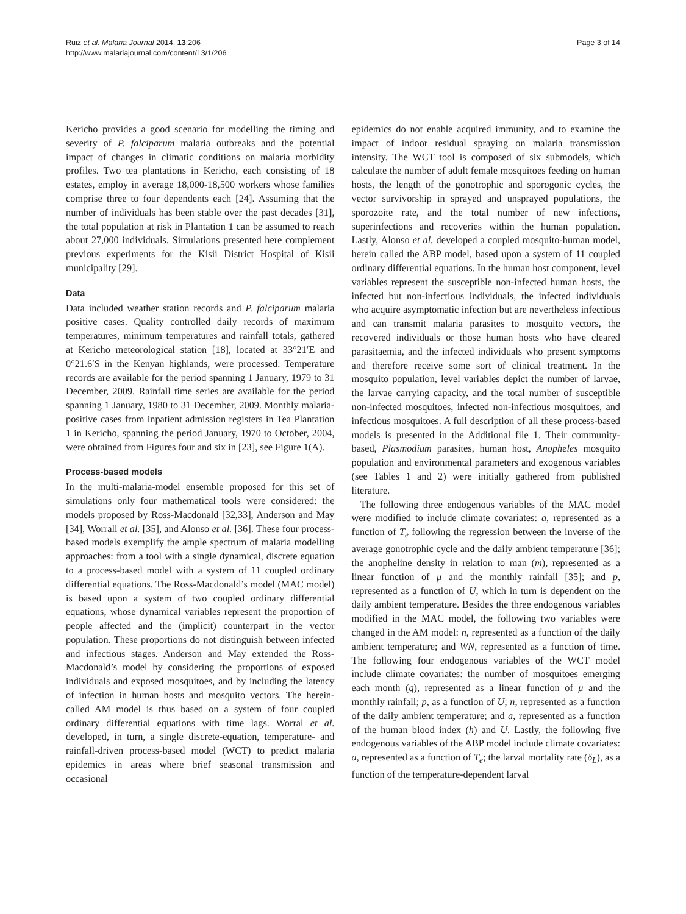Ruiz et al. Malaria Journal 2014, 13:206
http://www.malariajournal.com/content/13/1/206
Page 3 of 14
Kericho provides a good scenario for modelling the timing and severity of P. falciparum malaria outbreaks and the potential impact of changes in climatic conditions on malaria morbidity profiles. Two tea plantations in Kericho, each consisting of 18 estates, employ in average 18,000-18,500 workers whose families comprise three to four dependents each [24]. Assuming that the number of individuals has been stable over the past decades [31], the total population at risk in Plantation 1 can be assumed to reach about 27,000 individuals. Simulations presented here complement previous experiments for the Kisii District Hospital of Kisii municipality [29].
Data
Data included weather station records and P. falciparum malaria positive cases. Quality controlled daily records of maximum temperatures, minimum temperatures and rainfall totals, gathered at Kericho meteorological station [18], located at 33°21′E and 0°21.6′S in the Kenyan highlands, were processed. Temperature records are available for the period spanning 1 January, 1979 to 31 December, 2009. Rainfall time series are available for the period spanning 1 January, 1980 to 31 December, 2009. Monthly malaria-positive cases from inpatient admission registers in Tea Plantation 1 in Kericho, spanning the period January, 1970 to October, 2004, were obtained from Figures four and six in [23], see Figure 1(A).
Process-based models
In the multi-malaria-model ensemble proposed for this set of simulations only four mathematical tools were considered: the models proposed by Ross-Macdonald [32,33], Anderson and May [34], Worrall et al. [35], and Alonso et al. [36]. These four process-based models exemplify the ample spectrum of malaria modelling approaches: from a tool with a single dynamical, discrete equation to a process-based model with a system of 11 coupled ordinary differential equations. The Ross-Macdonald’s model (MAC model) is based upon a system of two coupled ordinary differential equations, whose dynamical variables represent the proportion of people affected and the (implicit) counterpart in the vector population. These proportions do not distinguish between infected and infectious stages. Anderson and May extended the Ross-Macdonald’s model by considering the proportions of exposed individuals and exposed mosquitoes, and by including the latency of infection in human hosts and mosquito vectors. The herein-called AM model is thus based on a system of four coupled ordinary differential equations with time lags. Worral et al. developed, in turn, a single discrete-equation, temperature- and rainfall-driven process-based model (WCT) to predict malaria epidemics in areas where brief seasonal transmission and occasional
epidemics do not enable acquired immunity, and to examine the impact of indoor residual spraying on malaria transmission intensity. The WCT tool is composed of six submodels, which calculate the number of adult female mosquitoes feeding on human hosts, the length of the gonotrophic and sporogonic cycles, the vector survivorship in sprayed and unsprayed populations, the sporozoite rate, and the total number of new infections, superinfections and recoveries within the human population. Lastly, Alonso et al. developed a coupled mosquito-human model, herein called the ABP model, based upon a system of 11 coupled ordinary differential equations. In the human host component, level variables represent the susceptible non-infected human hosts, the infected but non-infectious individuals, the infected individuals who acquire asymptomatic infection but are nevertheless infectious and can transmit malaria parasites to mosquito vectors, the recovered individuals or those human hosts who have cleared parasitaemia, and the infected individuals who present symptoms and therefore receive some sort of clinical treatment. In the mosquito population, level variables depict the number of larvae, the larvae carrying capacity, and the total number of susceptible non-infected mosquitoes, infected non-infectious mosquitoes, and infectious mosquitoes. A full description of all these process-based models is presented in the Additional file 1. Their community-based, Plasmodium parasites, human host, Anopheles mosquito population and environmental parameters and exogenous variables (see Tables 1 and 2) were initially gathered from published literature.
The following three endogenous variables of the MAC model were modified to include climate covariates: a, represented as a function of T<sub>e</sub> following the regression between the inverse of the average gonotrophic cycle and the daily ambient temperature [36]; the anopheline density in relation to man (m), represented as a linear function of μ and the monthly rainfall [35]; and p, represented as a function of U, which in turn is dependent on the daily ambient temperature. Besides the three endogenous variables modified in the MAC model, the following two variables were changed in the AM model: n, represented as a function of the daily ambient temperature; and WN, represented as a function of time. The following four endogenous variables of the WCT model include climate covariates: the number of mosquitoes emerging each month (q), represented as a linear function of μ and the monthly rainfall; p, as a function of U; n, represented as a function of the daily ambient temperature; and a, represented as a function of the human blood index (h) and U. Lastly, the following five endogenous variables of the ABP model include climate covariates: a, represented as a function of T<sub>e</sub>; the larval mortality rate (δ<sub>L</sub>), as a function of the temperature-dependent larval